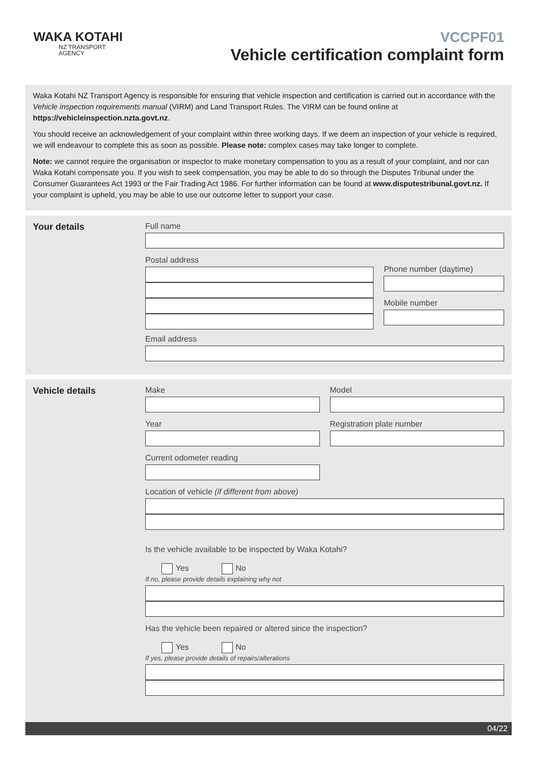WAKA KOTAHI
NZ TRANSPORT
AGENCY
VCCPF01
Vehicle certification complaint form
Waka Kotahi NZ Transport Agency is responsible for ensuring that vehicle inspection and certification is carried out in accordance with the Vehicle inspection requirements manual (VIRM) and Land Transport Rules. The VIRM can be found online at https://vehicleinspection.nzta.govt.nz.
You should receive an acknowledgement of your complaint within three working days. If we deem an inspection of your vehicle is required, we will endeavour to complete this as soon as possible. Please note: complex cases may take longer to complete.
Note: we cannot require the organisation or inspector to make monetary compensation to you as a result of your complaint, and nor can Waka Kotahi compensate you. If you wish to seek compensation, you may be able to do so through the Disputes Tribunal under the Consumer Guarantees Act 1993 or the Fair Trading Act 1986. For further information can be found at www.disputestribunal.govt.nz. If your complaint is upheld, you may be able to use our outcome letter to support your case.
Your details Full name
Postal address
Phone number (daytime)
Mobile number
Email address
Vehicle details Make
Year
Current odometer reading
Model
Registration plate number
Location of vehicle (if different from above)
Is the vehicle available to be inspected by Waka Kotahi?
Yes No
If no, please provide details explaining why not
Has the vehicle been repaired or altered since the inspection?
Yes No
If yes, please provide details of repairs/alterations
04/22